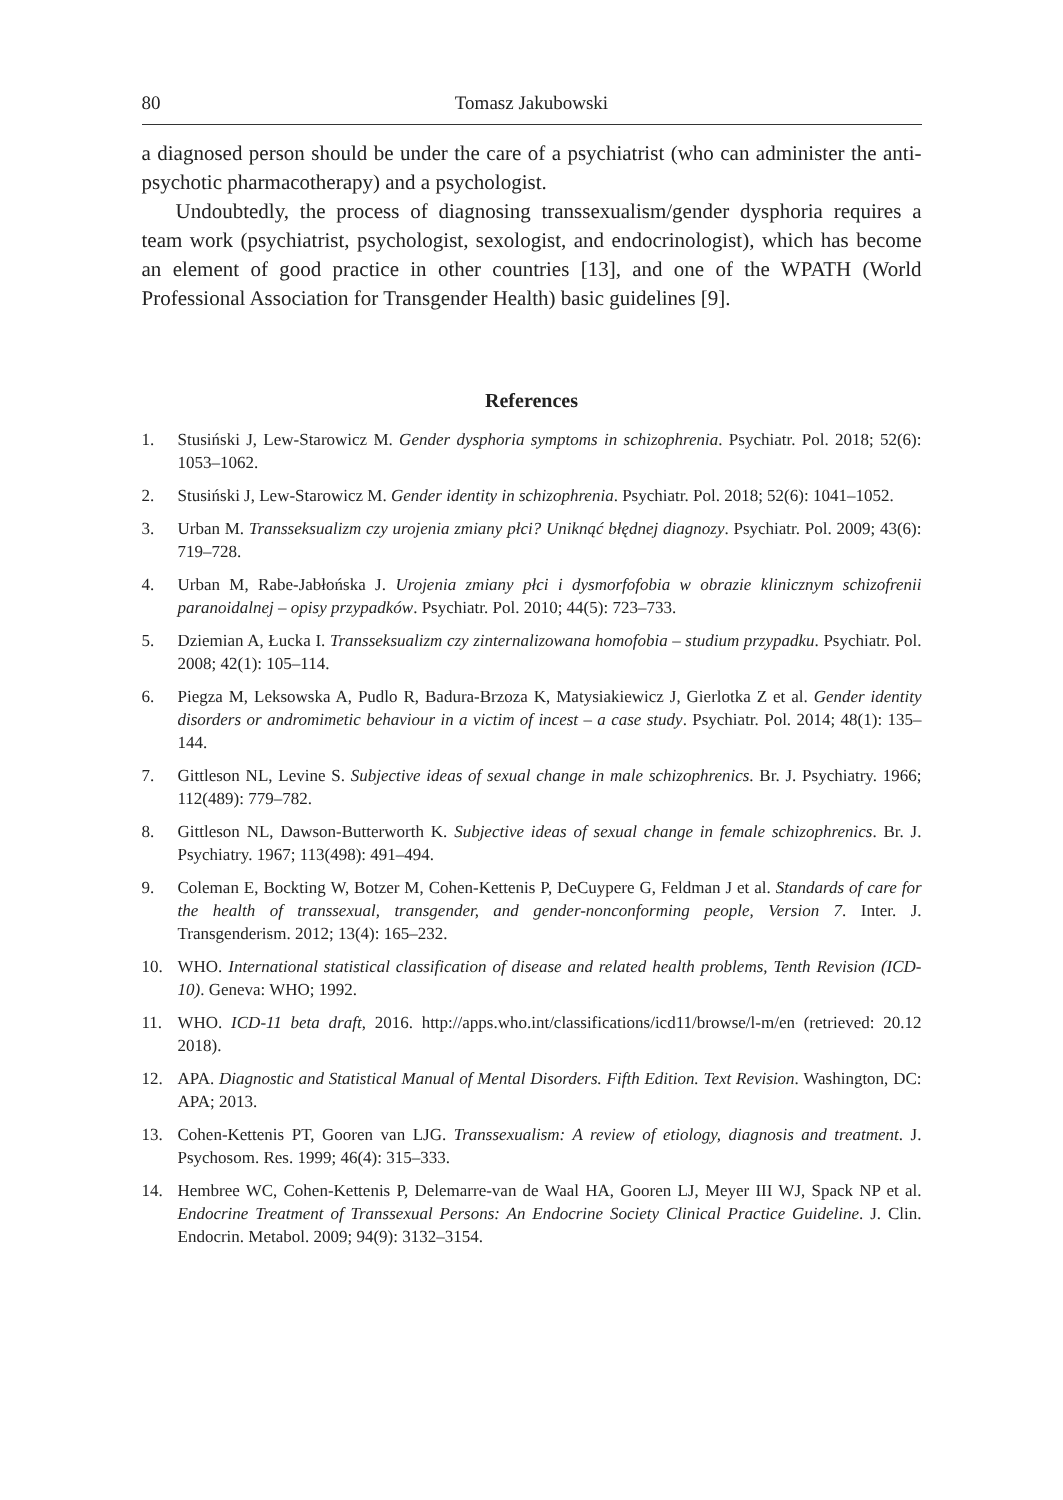80 Tomasz Jakubowski
a diagnosed person should be under the care of a psychiatrist (who can administer the anti-psychotic pharmacotherapy) and a psychologist.
Undoubtedly, the process of diagnosing transsexualism/gender dysphoria requires a team work (psychiatrist, psychologist, sexologist, and endocrinologist), which has become an element of good practice in other countries [13], and one of the WPATH (World Professional Association for Transgender Health) basic guidelines [9].
References
1. Stusiński J, Lew-Starowicz M. Gender dysphoria symptoms in schizophrenia. Psychiatr. Pol. 2018; 52(6): 1053–1062.
2. Stusiński J, Lew-Starowicz M. Gender identity in schizophrenia. Psychiatr. Pol. 2018; 52(6): 1041–1052.
3. Urban M. Transseksualizm czy urojenia zmiany płci? Uniknąć błędnej diagnozy. Psychiatr. Pol. 2009; 43(6): 719–728.
4. Urban M, Rabe-Jabłońska J. Urojenia zmiany płci i dysmorfofobia w obrazie klinicznym schizofrenii paranoidalnej – opisy przypadków. Psychiatr. Pol. 2010; 44(5): 723–733.
5. Dziemian A, Łucka I. Transseksualizm czy zinternalizowana homofobia – studium przypadku. Psychiatr. Pol. 2008; 42(1): 105–114.
6. Piegza M, Leksowska A, Pudlo R, Badura-Brzoza K, Matysiakiewicz J, Gierlotka Z et al. Gender identity disorders or andromimetic behaviour in a victim of incest – a case study. Psychiatr. Pol. 2014; 48(1): 135–144.
7. Gittleson NL, Levine S. Subjective ideas of sexual change in male schizophrenics. Br. J. Psychiatry. 1966; 112(489): 779–782.
8. Gittleson NL, Dawson-Butterworth K. Subjective ideas of sexual change in female schizophrenics. Br. J. Psychiatry. 1967; 113(498): 491–494.
9. Coleman E, Bockting W, Botzer M, Cohen-Kettenis P, DeCuypere G, Feldman J et al. Standards of care for the health of transsexual, transgender, and gender-nonconforming people, Version 7. Inter. J. Transgenderism. 2012; 13(4): 165–232.
10. WHO. International statistical classification of disease and related health problems, Tenth Revision (ICD-10). Geneva: WHO; 1992.
11. WHO. ICD-11 beta draft, 2016. http://apps.who.int/classifications/icd11/browse/l-m/en (retrieved: 20.12 2018).
12. APA. Diagnostic and Statistical Manual of Mental Disorders. Fifth Edition. Text Revision. Washington, DC: APA; 2013.
13. Cohen-Kettenis PT, Gooren van LJG. Transsexualism: A review of etiology, diagnosis and treatment. J. Psychosom. Res. 1999; 46(4): 315–333.
14. Hembree WC, Cohen-Kettenis P, Delemarre-van de Waal HA, Gooren LJ, Meyer III WJ, Spack NP et al. Endocrine Treatment of Transsexual Persons: An Endocrine Society Clinical Practice Guideline. J. Clin. Endocrin. Metabol. 2009; 94(9): 3132–3154.